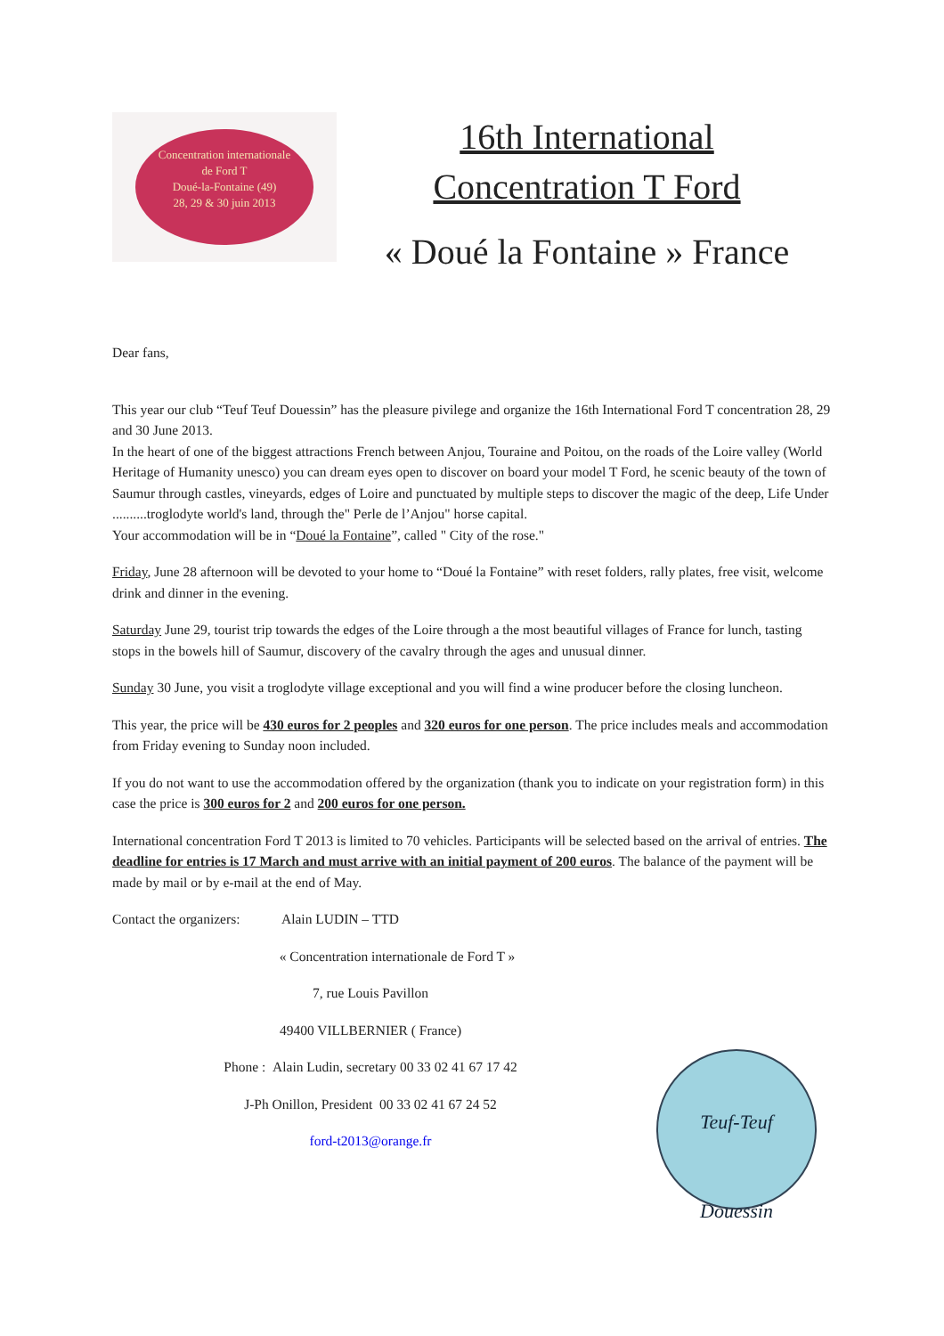Concentration internationale
de Ford T
Doué-la-Fontaine (49)
28, 29 & 30 juin 2013
16th International
Concentration T Ford
« Doué la Fontaine » France
Dear fans,
This year our club “Teuf Teuf Douessin” has the pleasure pivilege and organize the 16th International Ford T concentration 28, 29 and 30 June 2013.
In the heart of one of the biggest attractions French between Anjou, Touraine and Poitou, on the roads of the Loire valley (World Heritage of Humanity unesco) you can dream eyes open to discover on board your model T Ford, he scenic beauty of the town of Saumur through castles, vineyards, edges of Loire and punctuated by multiple steps to discover the magic of the deep, Life Under ..........troglodyte world's land, through the" Perle de l’Anjou" horse capital.
Your accommodation will be in “Doué la Fontaine”, called " City of the rose."
Friday, June 28 afternoon will be devoted to your home to “Doué la Fontaine” with reset folders, rally plates, free visit, welcome drink and dinner in the evening.
Saturday June 29, tourist trip towards the edges of the Loire through a the most beautiful villages of France for lunch, tasting stops in the bowels hill of Saumur, discovery of the cavalry through the ages and unusual dinner.
Sunday 30 June, you visit a troglodyte village exceptional and you will find a wine producer before the closing luncheon.
This year, the price will be 430 euros for 2 peoples and 320 euros for one person. The price includes meals and accommodation from Friday evening to Sunday noon included.
If you do not want to use the accommodation offered by the organization (thank you to indicate on your registration form) in this case the price is 300 euros for 2 and 200 euros for one person.
International concentration Ford T 2013 is limited to 70 vehicles. Participants will be selected based on the arrival of entries. The deadline for entries is 17 March and must arrive with an initial payment of 200 euros. The balance of the payment will be made by mail or by e-mail at the end of May.
Contact the organizers: Alain LUDIN – TTD
« Concentration internationale de Ford T »
7, rue Louis Pavillon
49400 VILLBERNIER ( France)
Phone : Alain Ludin, secretary 00 33 02 41 67 17 42
J-Ph Onillon, President 00 33 02 41 67 24 52
ford-t2013@orange.fr
Teuf-Teuf
Douessin